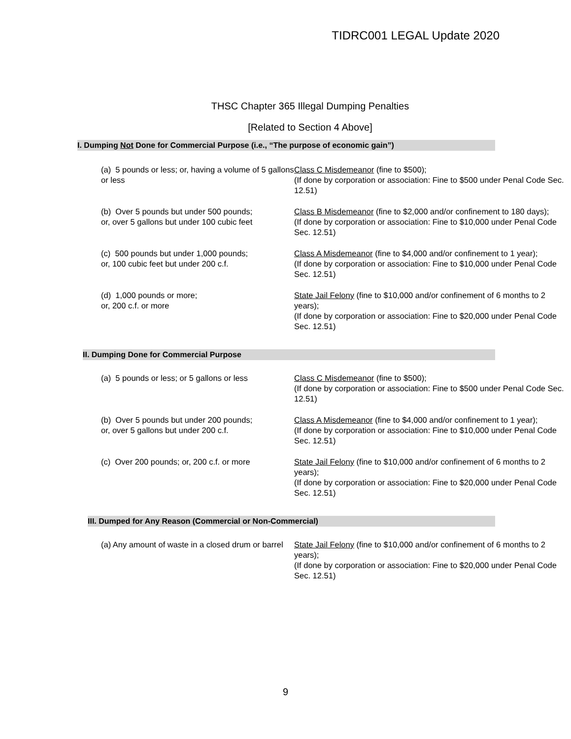TIDRC001 LEGAL Update 2020
THSC Chapter 365 Illegal Dumping Penalties
[Related to Section 4 Above]
I. Dumping Not Done for Commercial Purpose (i.e., “The purpose of economic gain”)
| (a) 5 pounds or less; or, having a volume of 5 gallons or less | Class C Misdemeanor (fine to $500); (If done by corporation or association: Fine to $500 under Penal Code Sec. 12.51) |
| (b) Over 5 pounds but under 500 pounds; or, over 5 gallons but under 100 cubic feet | Class B Misdemeanor (fine to $2,000 and/or confinement to 180 days); (If done by corporation or association: Fine to $10,000 under Penal Code Sec. 12.51) |
| (c) 500 pounds but under 1,000 pounds; or, 100 cubic feet but under 200 c.f. | Class A Misdemeanor (fine to $4,000 and/or confinement to 1 year); (If done by corporation or association: Fine to $10,000 under Penal Code Sec. 12.51) |
| (d) 1,000 pounds or more; or, 200 c.f. or more | State Jail Felony (fine to $10,000 and/or confinement of 6 months to 2 years); (If done by corporation or association: Fine to $20,000 under Penal Code Sec. 12.51) |
II. Dumping Done for Commercial Purpose
| (a) 5 pounds or less; or 5 gallons or less | Class C Misdemeanor (fine to $500); (If done by corporation or association: Fine to $500 under Penal Code Sec. 12.51) |
| (b) Over 5 pounds but under 200 pounds; or, over 5 gallons but under 200 c.f. | Class A Misdemeanor (fine to $4,000 and/or confinement to 1 year); (If done by corporation or association: Fine to $10,000 under Penal Code Sec. 12.51) |
| (c) Over 200 pounds; or, 200 c.f. or more | State Jail Felony (fine to $10,000 and/or confinement of 6 months to 2 years); (If done by corporation or association: Fine to $20,000 under Penal Code Sec. 12.51) |
III. Dumped for Any Reason (Commercial or Non-Commercial)
| (a) Any amount of waste in a closed drum or barrel | State Jail Felony (fine to $10,000 and/or confinement of 6 months to 2 years); (If done by corporation or association: Fine to $20,000 under Penal Code Sec. 12.51) |
9